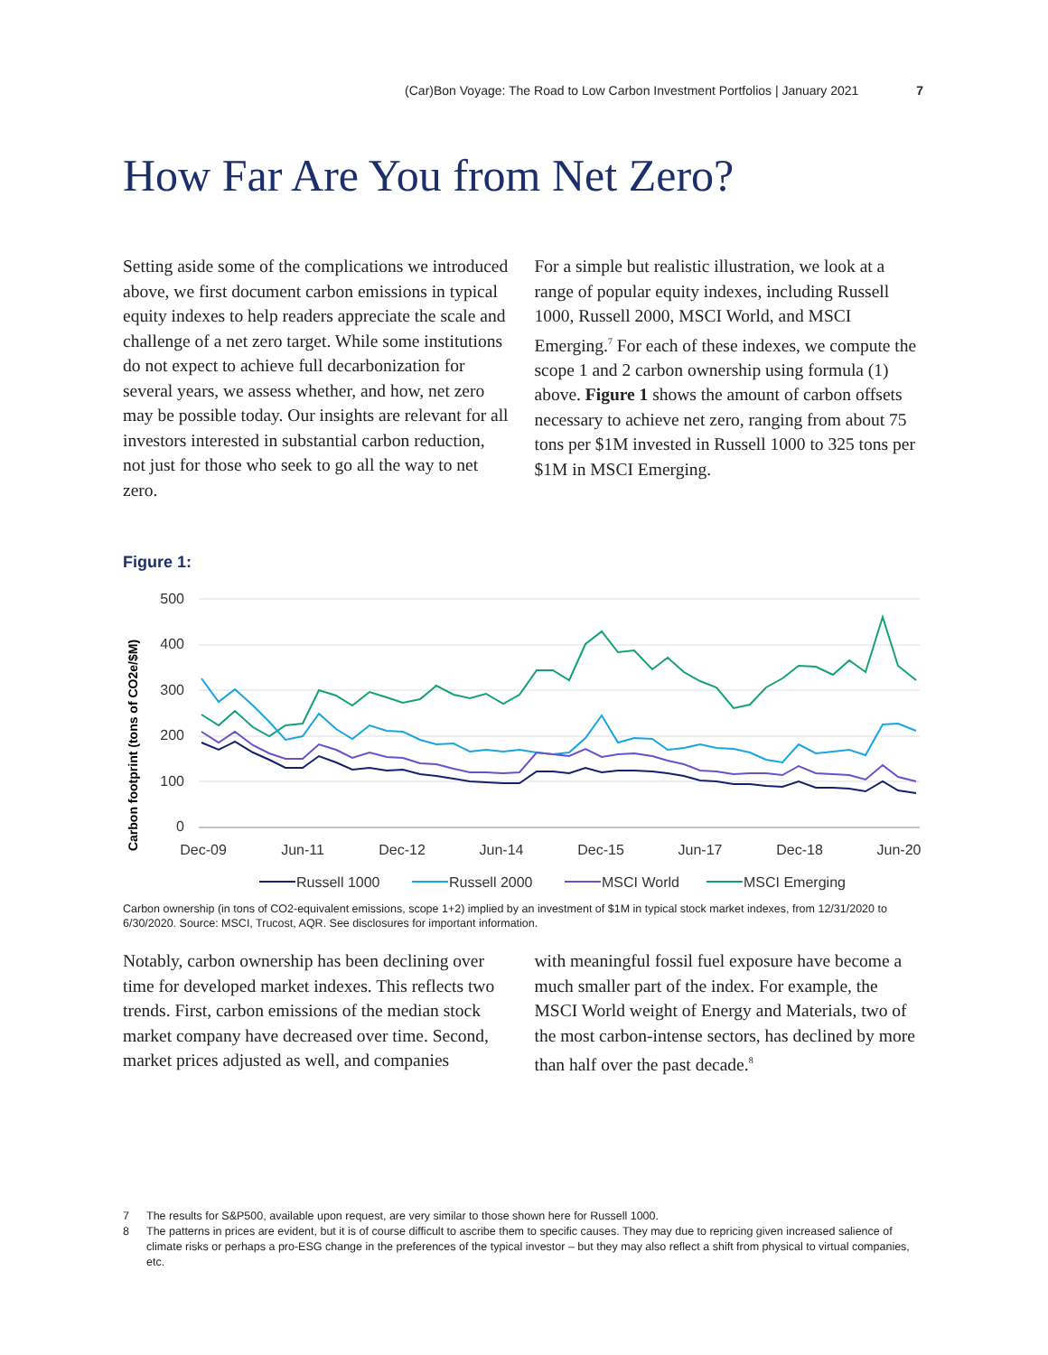(Car)Bon Voyage: The Road to Low Carbon Investment Portfolios | January 2021 7
How Far Are You from Net Zero?
Setting aside some of the complications we introduced above, we first document carbon emissions in typical equity indexes to help readers appreciate the scale and challenge of a net zero target. While some institutions do not expect to achieve full decarbonization for several years, we assess whether, and how, net zero may be possible today. Our insights are relevant for all investors interested in substantial carbon reduction, not just for those who seek to go all the way to net zero.
For a simple but realistic illustration, we look at a range of popular equity indexes, including Russell 1000, Russell 2000, MSCI World, and MSCI Emerging.<sup>7</sup> For each of these indexes, we compute the scope 1 and 2 carbon ownership using formula (1) above. Figure 1 shows the amount of carbon offsets necessary to achieve net zero, ranging from about 75 tons per $1M invested in Russell 1000 to 325 tons per $1M in MSCI Emerging.
Figure 1:
Carbon footprint (tons of CO2e/$M)
500
400
300
200
100
0
Dec-09
Jun-11
Dec-12
Jun-14
Dec-15
Jun-17
Dec-18
Jun-20
Russell 1000
Russell 2000
MSCI World
MSCI Emerging
Carbon ownership (in tons of CO2-equivalent emissions, scope 1+2) implied by an investment of $1M in typical stock market indexes, from 12/31/2020 to 6/30/2020. Source: MSCI, Trucost, AQR. See disclosures for important information.
Notably, carbon ownership has been declining over time for developed market indexes. This reflects two trends. First, carbon emissions of the median stock market company have decreased over time. Second, market prices adjusted as well, and companies
with meaningful fossil fuel exposure have become a much smaller part of the index. For example, the MSCI World weight of Energy and Materials, two of the most carbon-intense sectors, has declined by more than half over the past decade.<sup>8</sup>
7 The results for S&P500, available upon request, are very similar to those shown here for Russell 1000.
8 The patterns in prices are evident, but it is of course difficult to ascribe them to specific causes. They may due to repricing given increased salience of climate risks or perhaps a pro-ESG change in the preferences of the typical investor – but they may also reflect a shift from physical to virtual companies, etc.